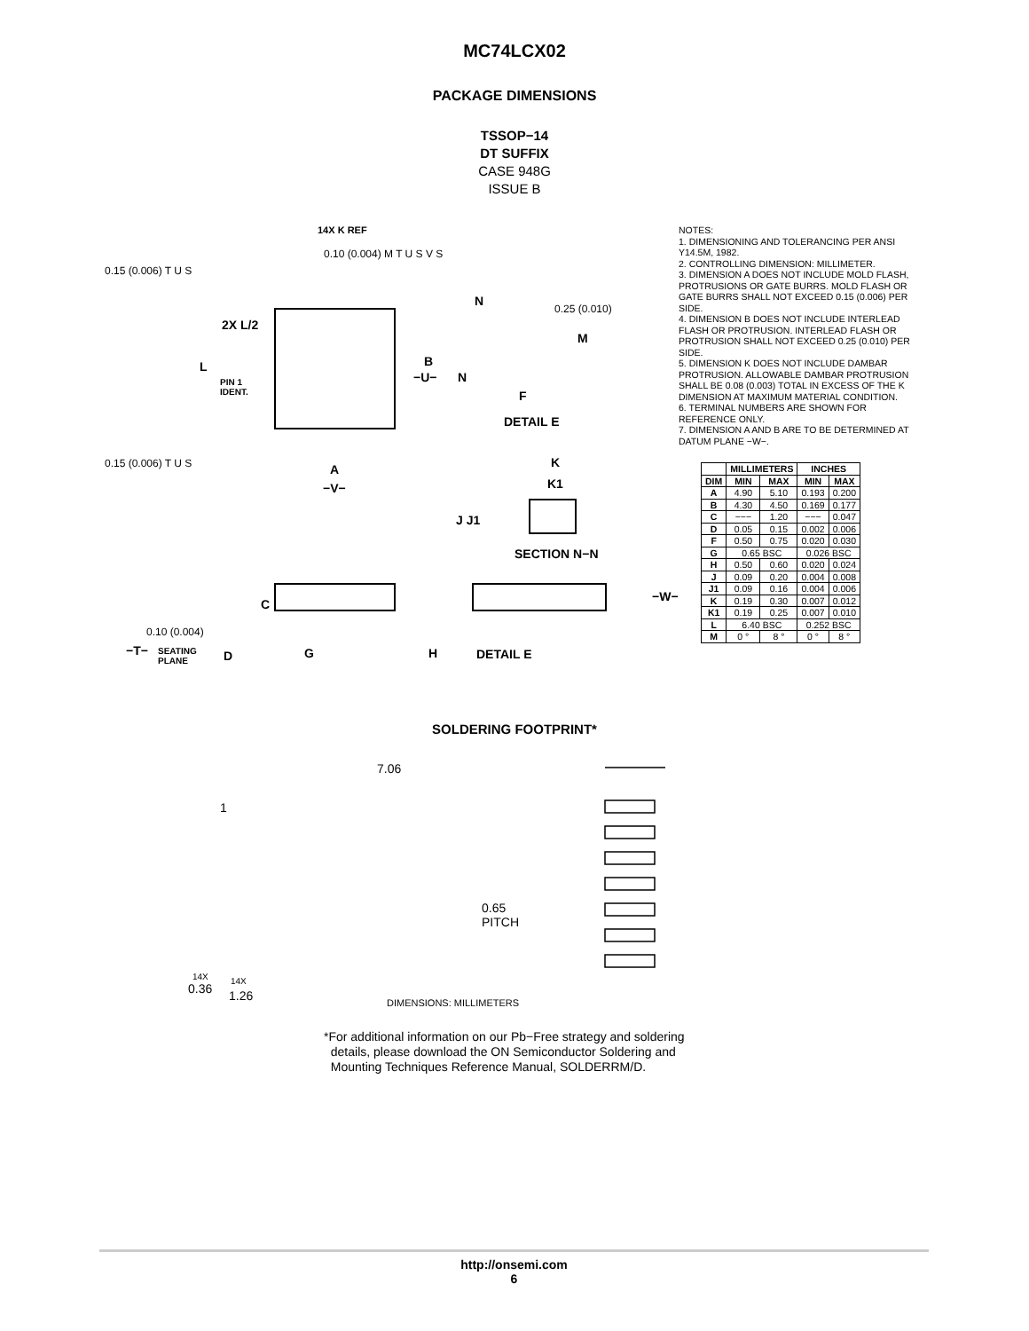MC74LCX02
PACKAGE DIMENSIONS
TSSOP−14
DT SUFFIX
CASE 948G
ISSUE B
14X K REF
0.10 (0.004) M T U S V S
0.15 (0.006) T U S
N
0.25 (0.010)
2X L/2
M
L B
−U− N PIN 1
IDENT. F
DETAIL E
0.15 (0.006) T U S K A
K1 −V−
J J1
SECTION N−N
−W−
C
0.10 (0.004)
−T− SEATING
PLANE D G H DETAIL E
NOTES:
1. DIMENSIONING AND TOLERANCING PER ANSI Y14.5M, 1982.
2. CONTROLLING DIMENSION: MILLIMETER.
3. DIMENSION A DOES NOT INCLUDE MOLD FLASH, PROTRUSIONS OR GATE BURRS. MOLD FLASH OR GATE BURRS SHALL NOT EXCEED 0.15 (0.006) PER SIDE.
4. DIMENSION B DOES NOT INCLUDE INTERLEAD FLASH OR PROTRUSION. INTERLEAD FLASH OR PROTRUSION SHALL NOT EXCEED 0.25 (0.010) PER SIDE.
5. DIMENSION K DOES NOT INCLUDE DAMBAR PROTRUSION. ALLOWABLE DAMBAR PROTRUSION SHALL BE 0.08 (0.003) TOTAL IN EXCESS OF THE K DIMENSION AT MAXIMUM MATERIAL CONDITION.
6. TERMINAL NUMBERS ARE SHOWN FOR REFERENCE ONLY.
7. DIMENSION A AND B ARE TO BE DETERMINED AT DATUM PLANE −W−.
| | MILLIMETERS | | INCHES | |
| --- | --- | --- | --- | --- |
| DIM | MIN | MAX | MIN | MAX |
| A | 4.90 | 5.10 | 0.193 | 0.200 |
| B | 4.30 | 4.50 | 0.169 | 0.177 |
| C | −−− | 1.20 | −−− | 0.047 |
| D | 0.05 | 0.15 | 0.002 | 0.006 |
| F | 0.50 | 0.75 | 0.020 | 0.030 |
| G | 0.65 BSC | | 0.026 BSC | |
| H | 0.50 | 0.60 | 0.020 | 0.024 |
| J | 0.09 | 0.20 | 0.004 | 0.008 |
| J1 | 0.09 | 0.16 | 0.004 | 0.006 |
| K | 0.19 | 0.30 | 0.007 | 0.012 |
| K1 | 0.19 | 0.25 | 0.007 | 0.010 |
| L | 6.40 BSC | | 0.252 BSC | |
| M | 0 ° | 8 ° | 0 ° | 8 ° |
SOLDERING FOOTPRINT*
7.06
1
0.65
PITCH
14X
0.36
14X
1.26 DIMENSIONS: MILLIMETERS
*For additional information on our Pb−Free strategy and soldering
details, please download the ON Semiconductor Soldering and
Mounting Techniques Reference Manual, SOLDERRM/D.
http://onsemi.com
6